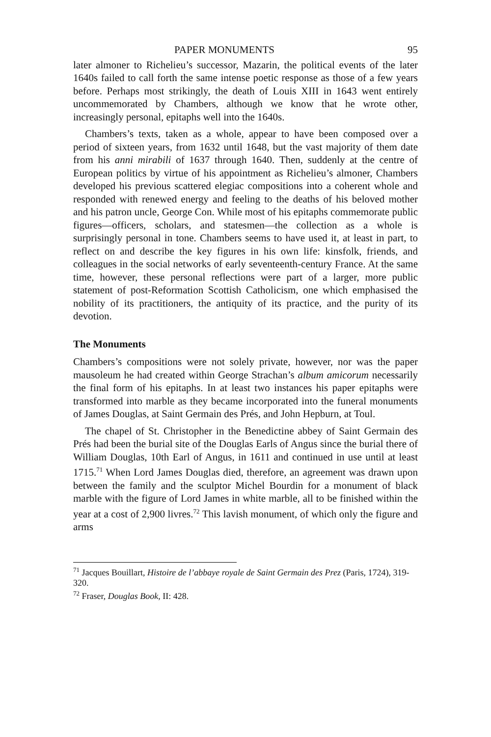PAPER MONUMENTS 95
later almoner to Richelieu’s successor, Mazarin, the political events of the later 1640s failed to call forth the same intense poetic response as those of a few years before. Perhaps most strikingly, the death of Louis XIII in 1643 went entirely uncommemorated by Chambers, although we know that he wrote other, increasingly personal, epitaphs well into the 1640s.
Chambers’s texts, taken as a whole, appear to have been composed over a period of sixteen years, from 1632 until 1648, but the vast majority of them date from his anni mirabili of 1637 through 1640. Then, suddenly at the centre of European politics by virtue of his appointment as Richelieu’s almoner, Chambers developed his previous scattered elegiac compositions into a coherent whole and responded with renewed energy and feeling to the deaths of his beloved mother and his patron uncle, George Con. While most of his epitaphs commemorate public figures—officers, scholars, and statesmen—the collection as a whole is surprisingly personal in tone. Chambers seems to have used it, at least in part, to reflect on and describe the key figures in his own life: kinsfolk, friends, and colleagues in the social networks of early seventeenth-century France. At the same time, however, these personal reflections were part of a larger, more public statement of post-Reformation Scottish Catholicism, one which emphasised the nobility of its practitioners, the antiquity of its practice, and the purity of its devotion.
The Monuments
Chambers’s compositions were not solely private, however, nor was the paper mausoleum he had created within George Strachan’s album amicorum necessarily the final form of his epitaphs. In at least two instances his paper epitaphs were transformed into marble as they became incorporated into the funeral monuments of James Douglas, at Saint Germain des Prés, and John Hepburn, at Toul.
The chapel of St. Christopher in the Benedictine abbey of Saint Germain des Prés had been the burial site of the Douglas Earls of Angus since the burial there of William Douglas, 10th Earl of Angus, in 1611 and continued in use until at least 1715.<sup>71</sup> When Lord James Douglas died, therefore, an agreement was drawn upon between the family and the sculptor Michel Bourdin for a monument of black marble with the figure of Lord James in white marble, all to be finished within the year at a cost of 2,900 livres.<sup>72</sup> This lavish monument, of which only the figure and arms
<sup>71</sup> Jacques Bouillart, Histoire de l’abbaye royale de Saint Germain des Prez (Paris, 1724), 319-320.
<sup>72</sup> Fraser, Douglas Book, II: 428.